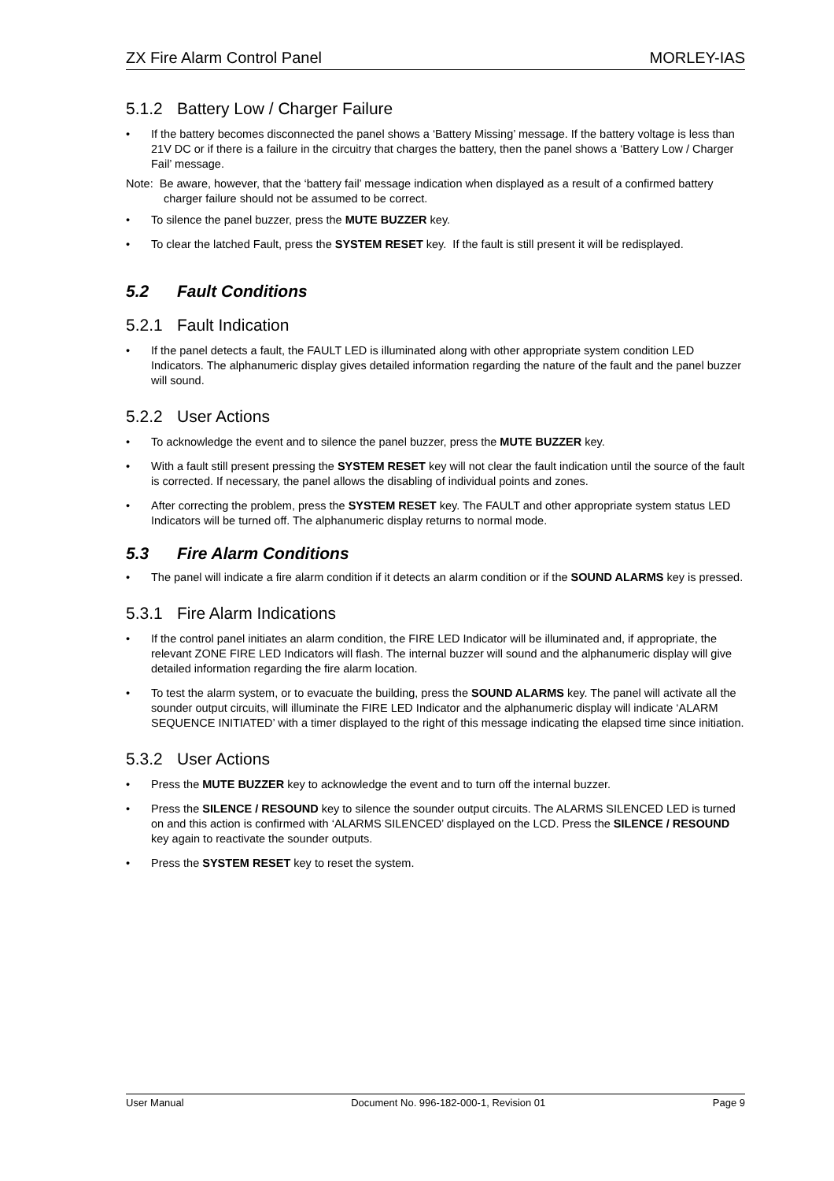ZX Fire Alarm Control Panel MORLEY-IAS
5.1.2 Battery Low / Charger Failure
If the battery becomes disconnected the panel shows a ‘Battery Missing’ message. If the battery voltage is less than 21V DC or if there is a failure in the circuitry that charges the battery, then the panel shows a ‘Battery Low / Charger Fail’ message.
Note: Be aware, however, that the ‘battery fail’ message indication when displayed as a result of a confirmed battery charger failure should not be assumed to be correct.
To silence the panel buzzer, press the MUTE BUZZER key.
To clear the latched Fault, press the SYSTEM RESET key. If the fault is still present it will be redisplayed.
5.2 Fault Conditions
5.2.1 Fault Indication
If the panel detects a fault, the FAULT LED is illuminated along with other appropriate system condition LED Indicators. The alphanumeric display gives detailed information regarding the nature of the fault and the panel buzzer will sound.
5.2.2 User Actions
To acknowledge the event and to silence the panel buzzer, press the MUTE BUZZER key.
With a fault still present pressing the SYSTEM RESET key will not clear the fault indication until the source of the fault is corrected. If necessary, the panel allows the disabling of individual points and zones.
After correcting the problem, press the SYSTEM RESET key. The FAULT and other appropriate system status LED Indicators will be turned off. The alphanumeric display returns to normal mode.
5.3 Fire Alarm Conditions
The panel will indicate a fire alarm condition if it detects an alarm condition or if the SOUND ALARMS key is pressed.
5.3.1 Fire Alarm Indications
If the control panel initiates an alarm condition, the FIRE LED Indicator will be illuminated and, if appropriate, the relevant ZONE FIRE LED Indicators will flash. The internal buzzer will sound and the alphanumeric display will give detailed information regarding the fire alarm location.
To test the alarm system, or to evacuate the building, press the SOUND ALARMS key. The panel will activate all the sounder output circuits, will illuminate the FIRE LED Indicator and the alphanumeric display will indicate ‘ALARM SEQUENCE INITIATED’ with a timer displayed to the right of this message indicating the elapsed time since initiation.
5.3.2 User Actions
Press the MUTE BUZZER key to acknowledge the event and to turn off the internal buzzer.
Press the SILENCE / RESOUND key to silence the sounder output circuits. The ALARMS SILENCED LED is turned on and this action is confirmed with ‘ALARMS SILENCED’ displayed on the LCD. Press the SILENCE / RESOUND key again to reactivate the sounder outputs.
Press the SYSTEM RESET key to reset the system.
User Manual Document No. 996-182-000-1, Revision 01 Page 9